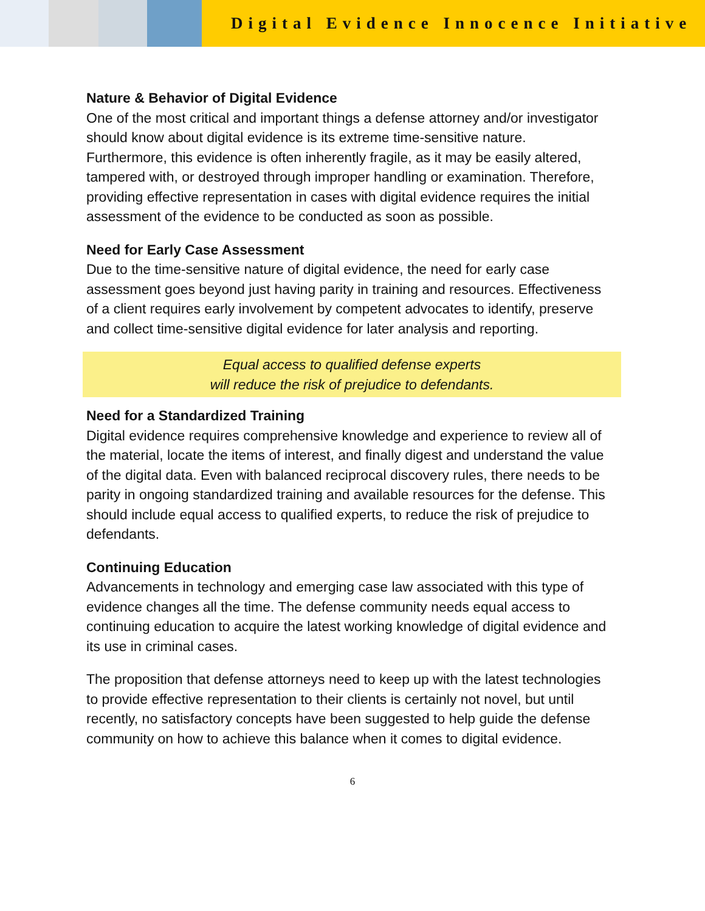Digital Evidence Innocence Initiative
Nature & Behavior of Digital Evidence
One of the most critical and important things a defense attorney and/or investigator should know about digital evidence is its extreme time-sensitive nature. Furthermore, this evidence is often inherently fragile, as it may be easily altered, tampered with, or destroyed through improper handling or examination. Therefore, providing effective representation in cases with digital evidence requires the initial assessment of the evidence to be conducted as soon as possible.
Need for Early Case Assessment
Due to the time-sensitive nature of digital evidence, the need for early case assessment goes beyond just having parity in training and resources. Effectiveness of a client requires early involvement by competent advocates to identify, preserve and collect time-sensitive digital evidence for later analysis and reporting.
Equal access to qualified defense experts
will reduce the risk of prejudice to defendants.
Need for a Standardized Training
Digital evidence requires comprehensive knowledge and experience to review all of the material, locate the items of interest, and finally digest and understand the value of the digital data. Even with balanced reciprocal discovery rules, there needs to be parity in ongoing standardized training and available resources for the defense. This should include equal access to qualified experts, to reduce the risk of prejudice to defendants.
Continuing Education
Advancements in technology and emerging case law associated with this type of evidence changes all the time. The defense community needs equal access to continuing education to acquire the latest working knowledge of digital evidence and its use in criminal cases.
The proposition that defense attorneys need to keep up with the latest technologies to provide effective representation to their clients is certainly not novel, but until recently, no satisfactory concepts have been suggested to help guide the defense community on how to achieve this balance when it comes to digital evidence.
6